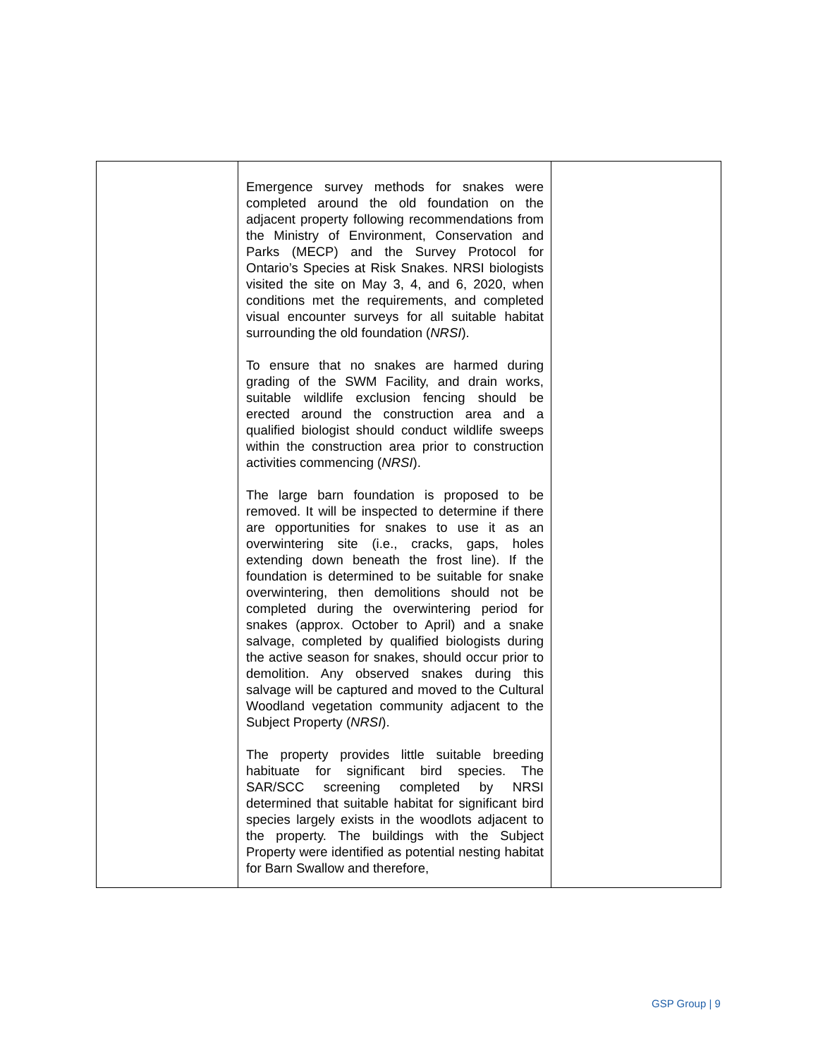| | Emergence survey methods for snakes were completed around the old foundation on the adjacent property following recommendations from the Ministry of Environment, Conservation and Parks (MECP) and the Survey Protocol for Ontario’s Species at Risk Snakes. NRSI biologists visited the site on May 3, 4, and 6, 2020, when conditions met the requirements, and completed visual encounter surveys for all suitable habitat surrounding the old foundation ( NRSI ). To ensure that no snakes are harmed during grading of the SWM Facility, and drain works, suitable wildlife exclusion fencing should be erected around the construction area and a qualified biologist should conduct wildlife sweeps within the construction area prior to construction activities commencing ( NRSI ). The large barn foundation is proposed to be removed. It will be inspected to determine if there are opportunities for snakes to use it as an overwintering site (i.e., cracks, gaps, holes extending down beneath the frost line). If the foundation is determined to be suitable for snake overwintering, then demolitions should not be completed during the overwintering period for snakes (approx. October to April) and a snake salvage, completed by qualified biologists during the active season for snakes, should occur prior to demolition. Any observed snakes during this salvage will be captured and moved to the Cultural Woodland vegetation community adjacent to the Subject Property ( NRSI ). The property provides little suitable breeding habituate for significant bird species. The SAR/SCC screening completed by NRSI determined that suitable habitat for significant bird species largely exists in the woodlots adjacent to the property. The buildings with the Subject Property were identified as potential nesting habitat for Barn Swallow and therefore, | |
GSP Group | 9